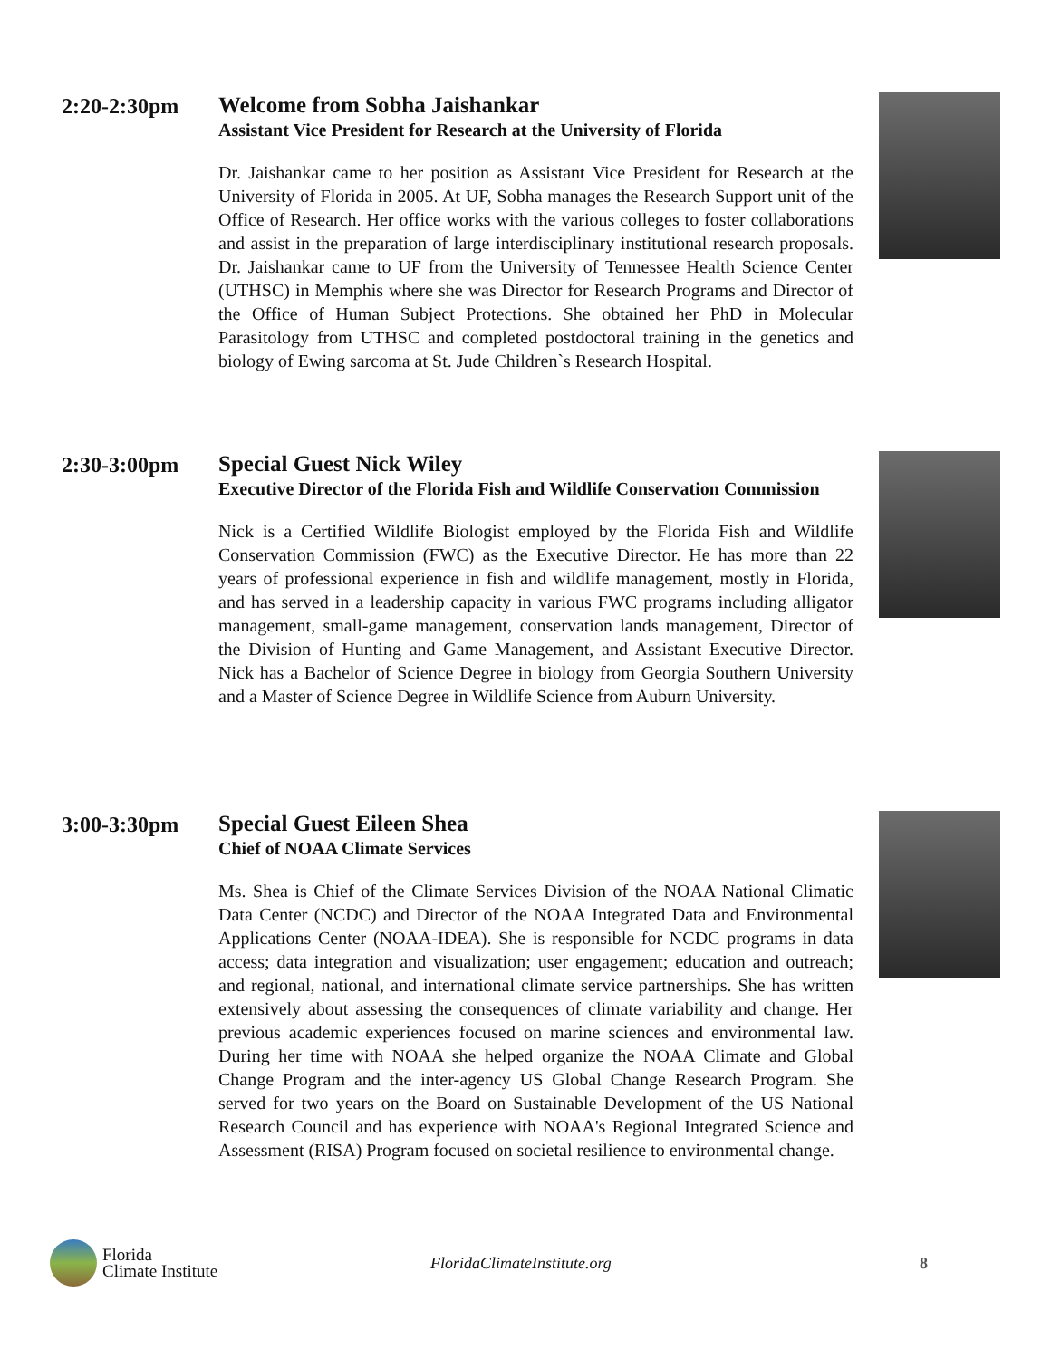2:20-2:30pm Welcome from Sobha Jaishankar
Assistant Vice President for Research at the University of Florida
Dr. Jaishankar came to her position as Assistant Vice President for Research at the University of Florida in 2005. At UF, Sobha manages the Research Support unit of the Office of Research. Her office works with the various colleges to foster collaborations and assist in the preparation of large interdisciplinary institutional research proposals. Dr. Jaishankar came to UF from the University of Tennessee Health Science Center (UTHSC) in Memphis where she was Director for Research Programs and Director of the Office of Human Subject Protections. She obtained her PhD in Molecular Parasitology from UTHSC and completed postdoctoral training in the genetics and biology of Ewing sarcoma at St. Jude Children`s Research Hospital.
2:30-3:00pm Special Guest Nick Wiley
Executive Director of the Florida Fish and Wildlife Conservation Commission
Nick is a Certified Wildlife Biologist employed by the Florida Fish and Wildlife Conservation Commission (FWC) as the Executive Director. He has more than 22 years of professional experience in fish and wildlife management, mostly in Florida, and has served in a leadership capacity in various FWC programs including alligator management, small-game management, conservation lands management, Director of the Division of Hunting and Game Management, and Assistant Executive Director. Nick has a Bachelor of Science Degree in biology from Georgia Southern University and a Master of Science Degree in Wildlife Science from Auburn University.
3:00-3:30pm Special Guest Eileen Shea
Chief of NOAA Climate Services
Ms. Shea is Chief of the Climate Services Division of the NOAA National Climatic Data Center (NCDC) and Director of the NOAA Integrated Data and Environmental Applications Center (NOAA-IDEA). She is responsible for NCDC programs in data access; data integration and visualization; user engagement; education and outreach; and regional, national, and international climate service partnerships. She has written extensively about assessing the consequences of climate variability and change. Her previous academic experiences focused on marine sciences and environmental law. During her time with NOAA she helped organize the NOAA Climate and Global Change Program and the inter-agency US Global Change Research Program. She served for two years on the Board on Sustainable Development of the US National Research Council and has experience with NOAA's Regional Integrated Science and Assessment (RISA) Program focused on societal resilience to environmental change.
Florida
Climate Institute
FloridaClimateInstitute.org 8